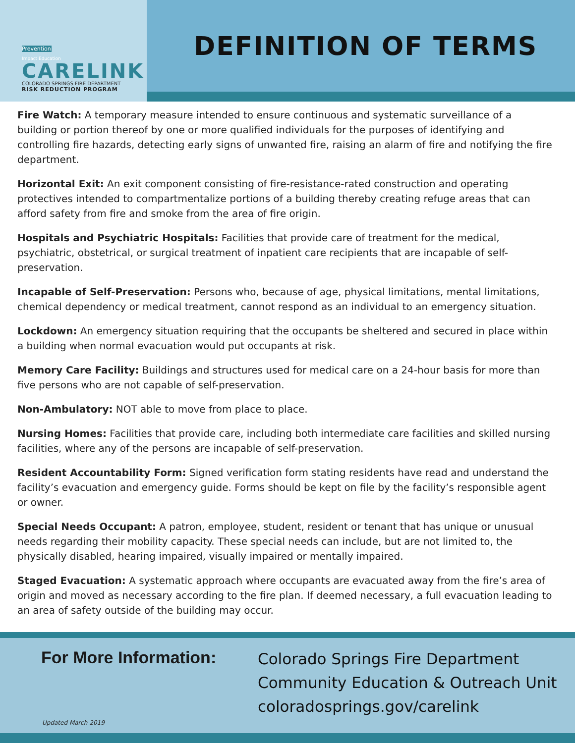Prevention
Impact Education
CARELINK
COLORADO SPRINGS FIRE DEPARTMENT
RISK REDUCTION PROGRAM
DEFINITION OF TERMS
Fire Watch: A temporary measure intended to ensure continuous and systematic surveillance of a building or portion thereof by one or more qualified individuals for the purposes of identifying and controlling fire hazards, detecting early signs of unwanted fire, raising an alarm of fire and notifying the fire department.
Horizontal Exit: An exit component consisting of fire-resistance-rated construction and operating protectives intended to compartmentalize portions of a building thereby creating refuge areas that can afford safety from fire and smoke from the area of fire origin.
Hospitals and Psychiatric Hospitals: Facilities that provide care of treatment for the medical, psychiatric, obstetrical, or surgical treatment of inpatient care recipients that are incapable of self-preservation.
Incapable of Self-Preservation: Persons who, because of age, physical limitations, mental limitations, chemical dependency or medical treatment, cannot respond as an individual to an emergency situation.
Lockdown: An emergency situation requiring that the occupants be sheltered and secured in place within a building when normal evacuation would put occupants at risk.
Memory Care Facility: Buildings and structures used for medical care on a 24-hour basis for more than five persons who are not capable of self-preservation.
Non-Ambulatory: NOT able to move from place to place.
Nursing Homes: Facilities that provide care, including both intermediate care facilities and skilled nursing facilities, where any of the persons are incapable of self-preservation.
Resident Accountability Form: Signed verification form stating residents have read and understand the facility’s evacuation and emergency guide. Forms should be kept on file by the facility’s responsible agent or owner.
Special Needs Occupant: A patron, employee, student, resident or tenant that has unique or unusual needs regarding their mobility capacity. These special needs can include, but are not limited to, the physically disabled, hearing impaired, visually impaired or mentally impaired.
Staged Evacuation: A systematic approach where occupants are evacuated away from the fire’s area of origin and moved as necessary according to the fire plan. If deemed necessary, a full evacuation leading to an area of safety outside of the building may occur.
For More Information:
Updated March 2019
Colorado Springs Fire Department
Community Education & Outreach Unit
coloradosprings.gov/carelink